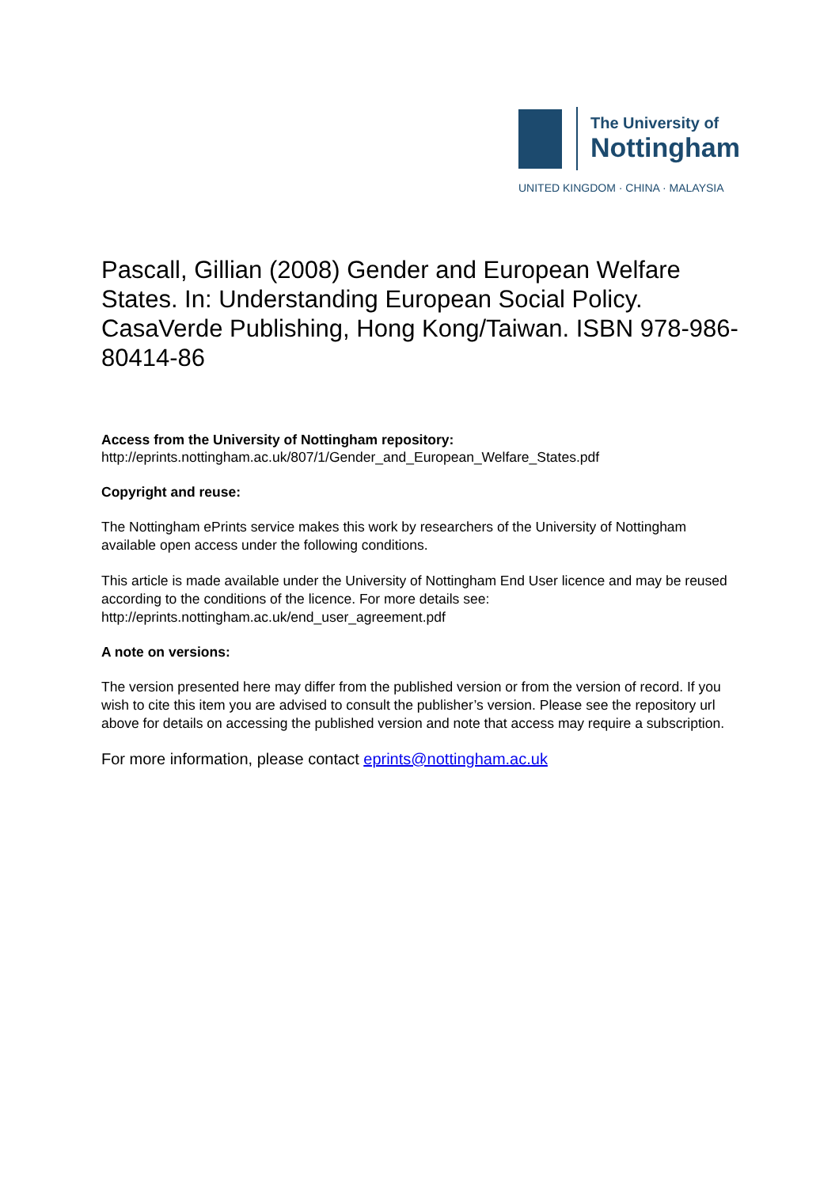The University of
Nottingham
UNITED KINGDOM · CHINA · MALAYSIA
Pascall, Gillian (2008) Gender and European Welfare States. In: Understanding European Social Policy. CasaVerde Publishing, Hong Kong/Taiwan. ISBN 978-986-80414-86
Access from the University of Nottingham repository:
http://eprints.nottingham.ac.uk/807/1/Gender_and_European_Welfare_States.pdf
Copyright and reuse:
The Nottingham ePrints service makes this work by researchers of the University of Nottingham available open access under the following conditions.
This article is made available under the University of Nottingham End User licence and may be reused according to the conditions of the licence. For more details see: http://eprints.nottingham.ac.uk/end_user_agreement.pdf
A note on versions:
The version presented here may differ from the published version or from the version of record. If you wish to cite this item you are advised to consult the publisher’s version. Please see the repository url above for details on accessing the published version and note that access may require a subscription.
For more information, please contact eprints@nottingham.ac.uk